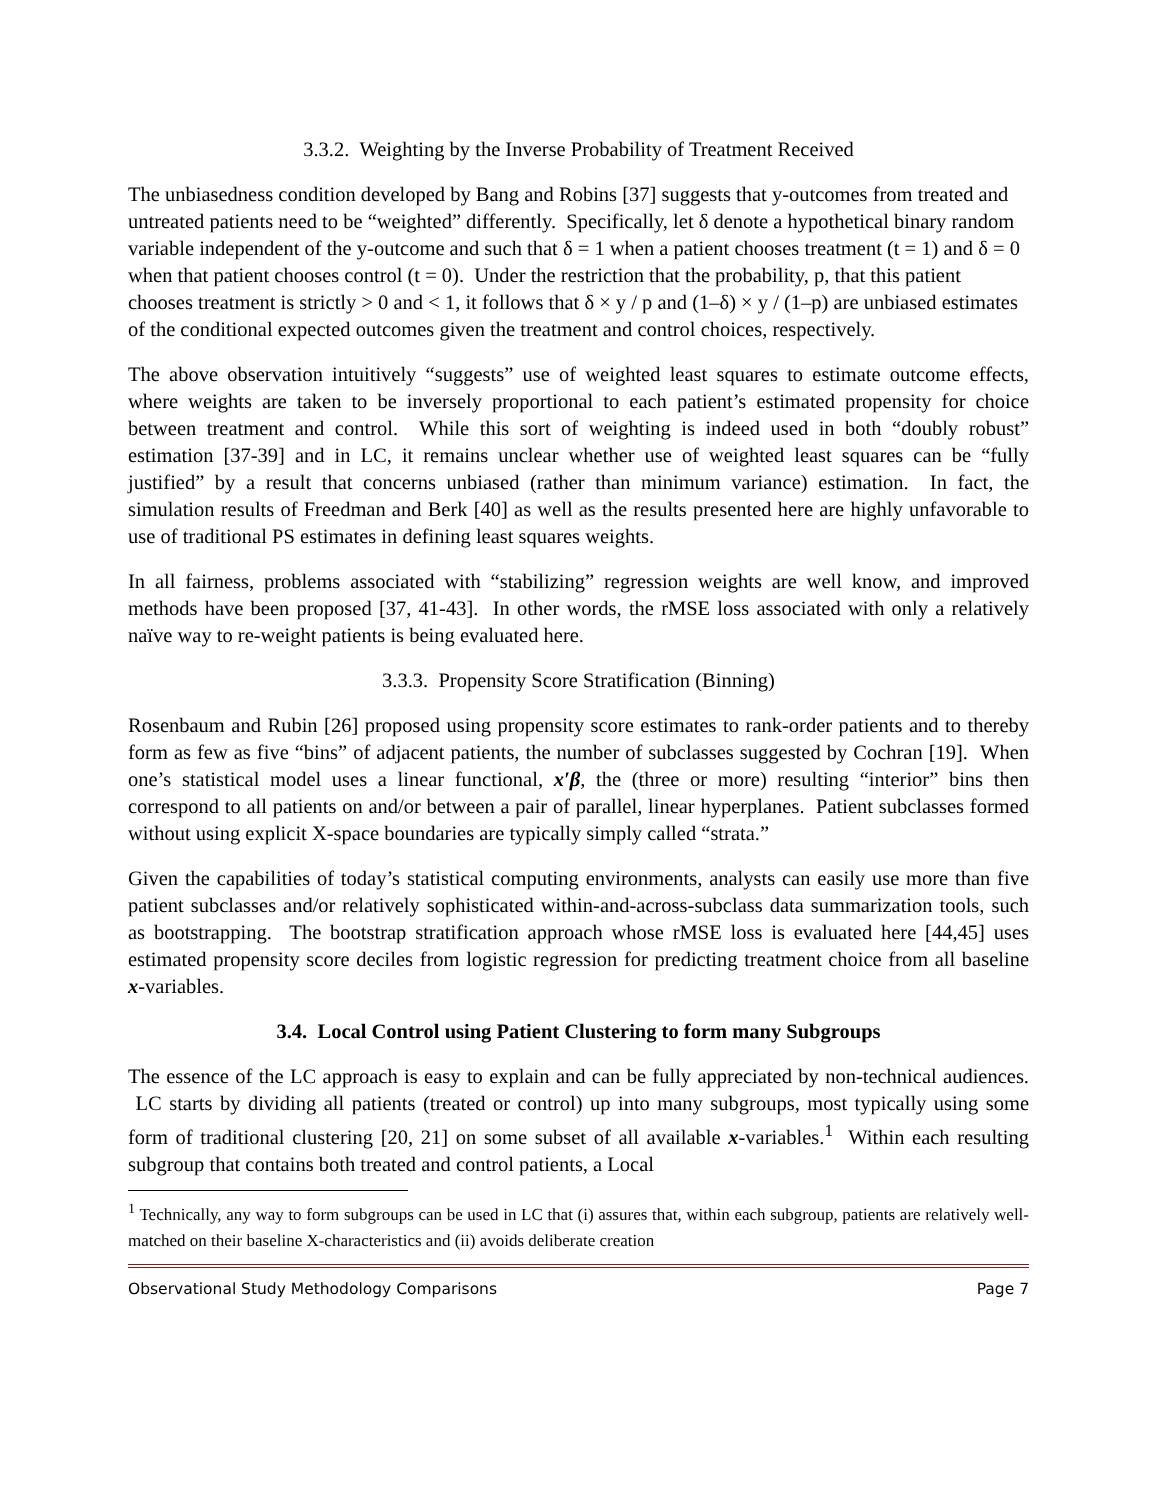3.3.2. Weighting by the Inverse Probability of Treatment Received
The unbiasedness condition developed by Bang and Robins [37] suggests that y-outcomes from treated and untreated patients need to be “weighted” differently. Specifically, let δ denote a hypothetical binary random variable independent of the y-outcome and such that δ = 1 when a patient chooses treatment (t = 1) and δ = 0 when that patient chooses control (t = 0). Under the restriction that the probability, p, that this patient chooses treatment is strictly > 0 and < 1, it follows that δ × y / p and (1–δ) × y / (1–p) are unbiased estimates of the conditional expected outcomes given the treatment and control choices, respectively.
The above observation intuitively “suggests” use of weighted least squares to estimate outcome effects, where weights are taken to be inversely proportional to each patient’s estimated propensity for choice between treatment and control. While this sort of weighting is indeed used in both “doubly robust” estimation [37-39] and in LC, it remains unclear whether use of weighted least squares can be “fully justified” by a result that concerns unbiased (rather than minimum variance) estimation. In fact, the simulation results of Freedman and Berk [40] as well as the results presented here are highly unfavorable to use of traditional PS estimates in defining least squares weights.
In all fairness, problems associated with “stabilizing” regression weights are well know, and improved methods have been proposed [37, 41-43]. In other words, the rMSE loss associated with only a relatively naïve way to re-weight patients is being evaluated here.
3.3.3. Propensity Score Stratification (Binning)
Rosenbaum and Rubin [26] proposed using propensity score estimates to rank-order patients and to thereby form as few as five “bins” of adjacent patients, the number of subclasses suggested by Cochran [19]. When one’s statistical model uses a linear functional, x′β, the (three or more) resulting “interior” bins then correspond to all patients on and/or between a pair of parallel, linear hyperplanes. Patient subclasses formed without using explicit X-space boundaries are typically simply called “strata.”
Given the capabilities of today’s statistical computing environments, analysts can easily use more than five patient subclasses and/or relatively sophisticated within-and-across-subclass data summarization tools, such as bootstrapping. The bootstrap stratification approach whose rMSE loss is evaluated here [44,45] uses estimated propensity score deciles from logistic regression for predicting treatment choice from all baseline x-variables.
3.4. Local Control using Patient Clustering to form many Subgroups
The essence of the LC approach is easy to explain and can be fully appreciated by non-technical audiences. LC starts by dividing all patients (treated or control) up into many subgroups, most typically using some form of traditional clustering [20, 21] on some subset of all available x-variables.<sup>1</sup> Within each resulting subgroup that contains both treated and control patients, a Local
<sup>1</sup> Technically, any way to form subgroups can be used in LC that (i) assures that, within each subgroup, patients are relatively well-matched on their baseline X-characteristics and (ii) avoids deliberate creation
Observational Study Methodology Comparisons Page 7